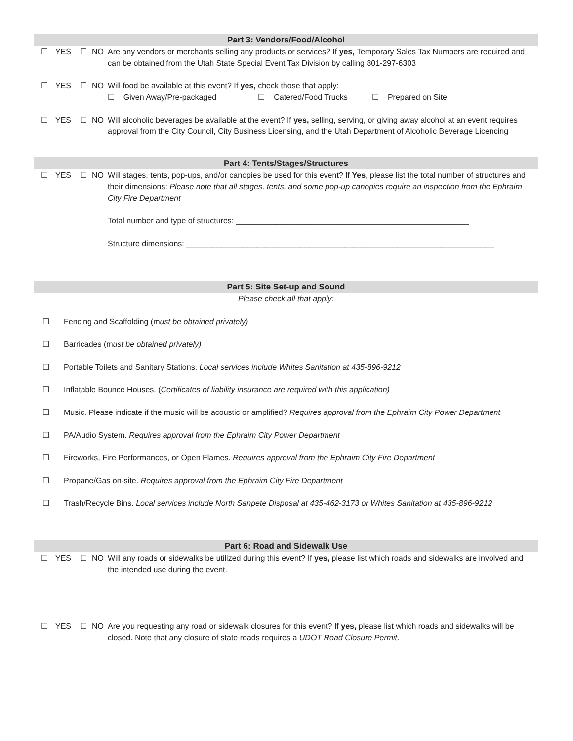Part 3: Vendors/Food/Alcohol
☐ YES ☐ NO Are any vendors or merchants selling any products or services? If yes, Temporary Sales Tax Numbers are required and can be obtained from the Utah State Special Event Tax Division by calling 801-297-6303
☐ YES ☐ NO Will food be available at this event? If yes, check those that apply:
☐ Given Away/Pre-packaged ☐ Catered/Food Trucks ☐ Prepared on Site
☐ YES ☐ NO Will alcoholic beverages be available at the event? If yes, selling, serving, or giving away alcohol at an event requires approval from the City Council, City Business Licensing, and the Utah Department of Alcoholic Beverage Licencing
Part 4: Tents/Stages/Structures
☐ YES ☐ NO Will stages, tents, pop-ups, and/or canopies be used for this event? If Yes, please list the total number of structures and their dimensions: Please note that all stages, tents, and some pop-up canopies require an inspection from the Ephraim City Fire Department
Total number and type of structures: _____________________________________________________
Structure dimensions: ______________________________________________________________________
Part 5: Site Set-up and Sound
Please check all that apply:
☐ Fencing and Scaffolding (must be obtained privately)
☐ Barricades (must be obtained privately)
☐ Portable Toilets and Sanitary Stations. Local services include Whites Sanitation at 435-896-9212
☐ Inflatable Bounce Houses. (Certificates of liability insurance are required with this application)
☐ Music. Please indicate if the music will be acoustic or amplified? Requires approval from the Ephraim City Power Department
☐ PA/Audio System. Requires approval from the Ephraim City Power Department
☐ Fireworks, Fire Performances, or Open Flames. Requires approval from the Ephraim City Fire Department
☐ Propane/Gas on-site. Requires approval from the Ephraim City Fire Department
☐ Trash/Recycle Bins. Local services include North Sanpete Disposal at 435-462-3173 or Whites Sanitation at 435-896-9212
Part 6: Road and Sidewalk Use
☐ YES ☐ NO Will any roads or sidewalks be utilized during this event? If yes, please list which roads and sidewalks are involved and the intended use during the event.
☐ YES ☐ NO Are you requesting any road or sidewalk closures for this event? If yes, please list which roads and sidewalks will be closed. Note that any closure of state roads requires a UDOT Road Closure Permit.